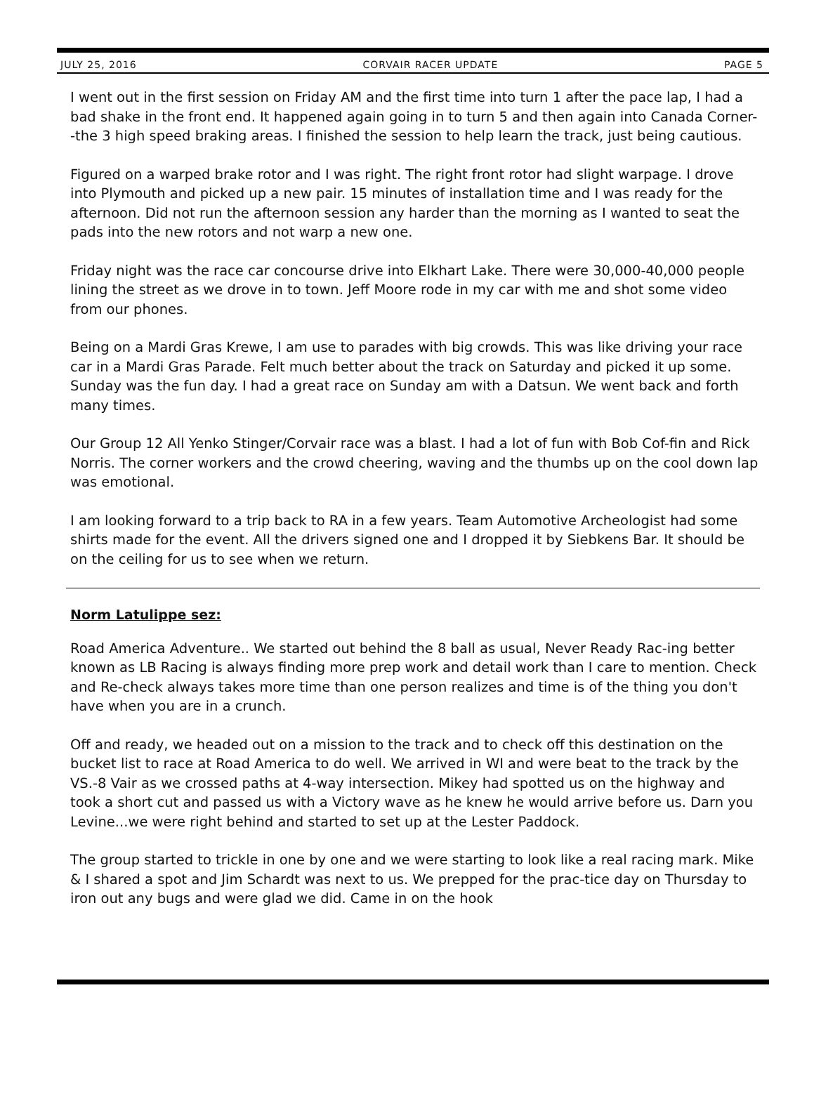JULY 25, 2016 CORVAIR RACER UPDATE PAGE 5
I went out in the first session on Friday AM and the first time into turn 1 after the pace lap, I had a bad shake in the front end. It happened again going in to turn 5 and then again into Canada Corner--the 3 high speed braking areas. I finished the session to help learn the track, just being cautious.
Figured on a warped brake rotor and I was right. The right front rotor had slight warpage. I drove into Plymouth and picked up a new pair. 15 minutes of installation time and I was ready for the afternoon. Did not run the afternoon session any harder than the morning as I wanted to seat the pads into the new rotors and not warp a new one.
Friday night was the race car concourse drive into Elkhart Lake. There were 30,000-40,000 people lining the street as we drove in to town. Jeff Moore rode in my car with me and shot some video from our phones.
Being on a Mardi Gras Krewe, I am use to parades with big crowds. This was like driving your race car in a Mardi Gras Parade. Felt much better about the track on Saturday and picked it up some. Sunday was the fun day. I had a great race on Sunday am with a Datsun. We went back and forth many times.
Our Group 12 All Yenko Stinger/Corvair race was a blast. I had a lot of fun with Bob Cof-fin and Rick Norris. The corner workers and the crowd cheering, waving and the thumbs up on the cool down lap was emotional.
I am looking forward to a trip back to RA in a few years. Team Automotive Archeologist had some shirts made for the event. All the drivers signed one and I dropped it by Siebkens Bar. It should be on the ceiling for us to see when we return.
Norm Latulippe sez:
Road America Adventure.. We started out behind the 8 ball as usual, Never Ready Rac-ing better known as LB Racing is always finding more prep work and detail work than I care to mention. Check and Re-check always takes more time than one person realizes and time is of the thing you don't have when you are in a crunch.
Off and ready, we headed out on a mission to the track and to check off this destination on the bucket list to race at Road America to do well. We arrived in WI and were beat to the track by the VS.-8 Vair as we crossed paths at 4-way intersection. Mikey had spotted us on the highway and took a short cut and passed us with a Victory wave as he knew he would arrive before us. Darn you Levine...we were right behind and started to set up at the Lester Paddock.
The group started to trickle in one by one and we were starting to look like a real racing mark. Mike & I shared a spot and Jim Schardt was next to us. We prepped for the prac-tice day on Thursday to iron out any bugs and were glad we did. Came in on the hook